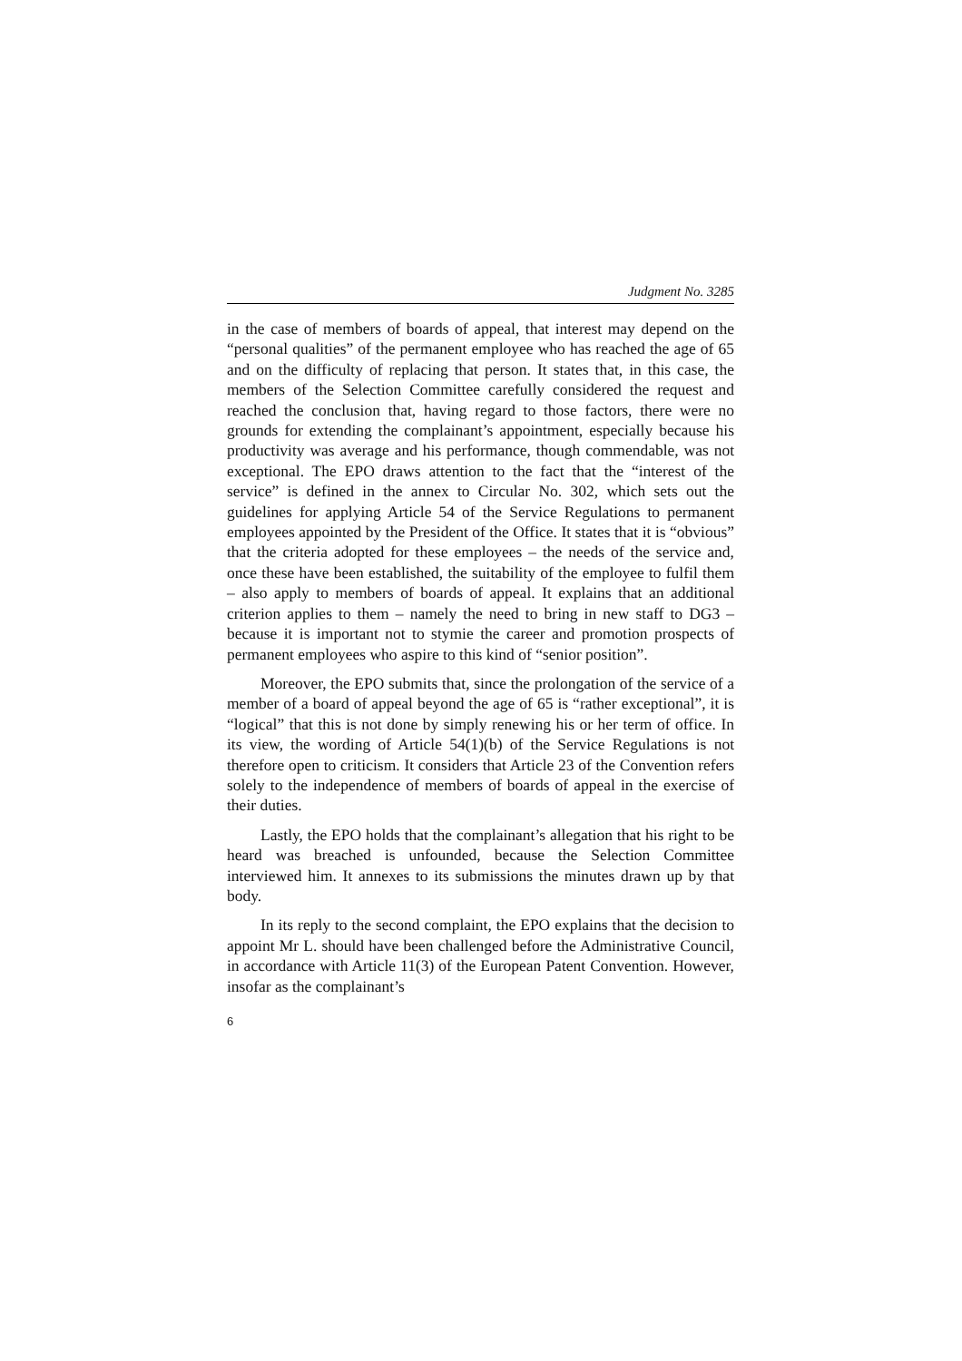Judgment No. 3285
in the case of members of boards of appeal, that interest may depend on the “personal qualities” of the permanent employee who has reached the age of 65 and on the difficulty of replacing that person. It states that, in this case, the members of the Selection Committee carefully considered the request and reached the conclusion that, having regard to those factors, there were no grounds for extending the complainant’s appointment, especially because his productivity was average and his performance, though commendable, was not exceptional. The EPO draws attention to the fact that the “interest of the service” is defined in the annex to Circular No. 302, which sets out the guidelines for applying Article 54 of the Service Regulations to permanent employees appointed by the President of the Office. It states that it is “obvious” that the criteria adopted for these employees – the needs of the service and, once these have been established, the suitability of the employee to fulfil them – also apply to members of boards of appeal. It explains that an additional criterion applies to them – namely the need to bring in new staff to DG3 – because it is important not to stymie the career and promotion prospects of permanent employees who aspire to this kind of “senior position”.
Moreover, the EPO submits that, since the prolongation of the service of a member of a board of appeal beyond the age of 65 is “rather exceptional”, it is “logical” that this is not done by simply renewing his or her term of office. In its view, the wording of Article 54(1)(b) of the Service Regulations is not therefore open to criticism. It considers that Article 23 of the Convention refers solely to the independence of members of boards of appeal in the exercise of their duties.
Lastly, the EPO holds that the complainant’s allegation that his right to be heard was breached is unfounded, because the Selection Committee interviewed him. It annexes to its submissions the minutes drawn up by that body.
In its reply to the second complaint, the EPO explains that the decision to appoint Mr L. should have been challenged before the Administrative Council, in accordance with Article 11(3) of the European Patent Convention. However, insofar as the complainant’s
6